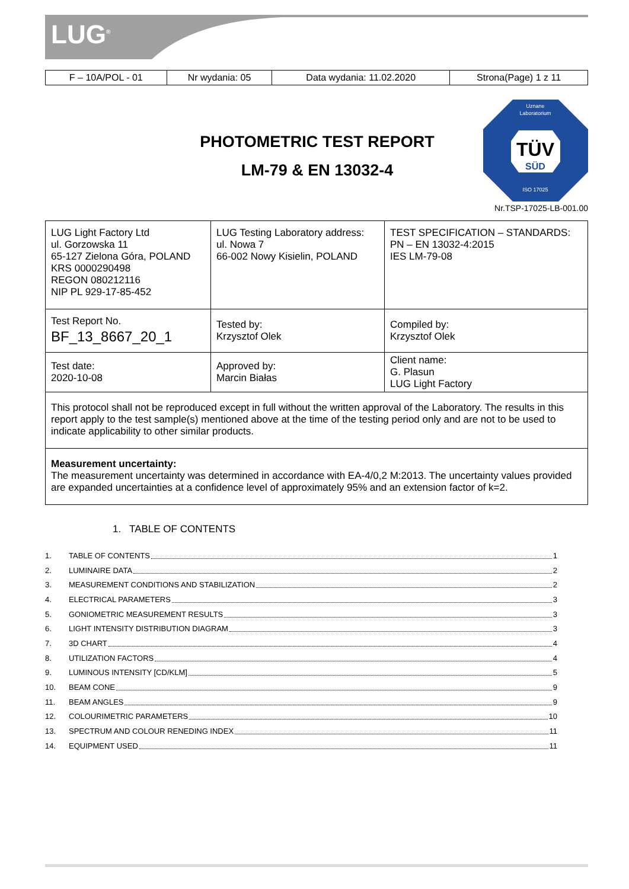LUG<sup>®</sup>
| F – 10A/POL - 01 | Nr wydania: 05 | Data wydania: 11.02.2020 | Strona(Page) 1 z 11 |
PHOTOMETRIC TEST REPORT
LM-79 & EN 13032-4
Uznane
Laboratorium
TÜV
SÜD
ISO 17025
Nr.TSP-17025-LB-001.00
| LUG Light Factory Ltd ul. Gorzowska 11 65-127 Zielona Góra, POLAND KRS 0000290498 REGON 080212116 NIP PL 929-17-85-452 | LUG Testing Laboratory address: ul. Nowa 7 66-002 Nowy Kisielin, POLAND | TEST SPECIFICATION – STANDARDS: PN – EN 13032-4:2015 IES LM-79-08 |
| Test Report No. BF_13_8667_20_1 | Tested by: Krzysztof Olek | Compiled by: Krzysztof Olek |
| Test date: 2020-10-08 | Approved by: Marcin Białas | Client name: G. Plasun LUG Light Factory |
| This protocol shall not be reproduced except in full without the written approval of the Laboratory. The results in this report apply to the test sample(s) mentioned above at the time of the testing period only and are not to be used to indicate applicability to other similar products. | | |
| Measurement uncertainty: The measurement uncertainty was determined in accordance with EA-4/0,2 M:2013. The uncertainty values provided are expanded uncertainties at a confidence level of approximately 95% and an extension factor of k=2. | | |
1. TABLE OF CONTENTS
1. TABLE OF CONTENTS 1
2. LUMINAIRE DATA 2
3. MEASUREMENT CONDITIONS AND STABILIZATION 2
4. ELECTRICAL PARAMETERS 3
5. GONIOMETRIC MEASUREMENT RESULTS 3
6. LIGHT INTENSITY DISTRIBUTION DIAGRAM 3
7. 3D CHART 4
8. UTILIZATION FACTORS 4
9. LUMINOUS INTENSITY [CD/KLM] 5
10. BEAM CONE 9
11. BEAM ANGLES 9
12. COLOURIMETRIC PARAMETERS 10
13. SPECTRUM AND COLOUR RENEDING INDEX 11
14. EQUIPMENT USED 11